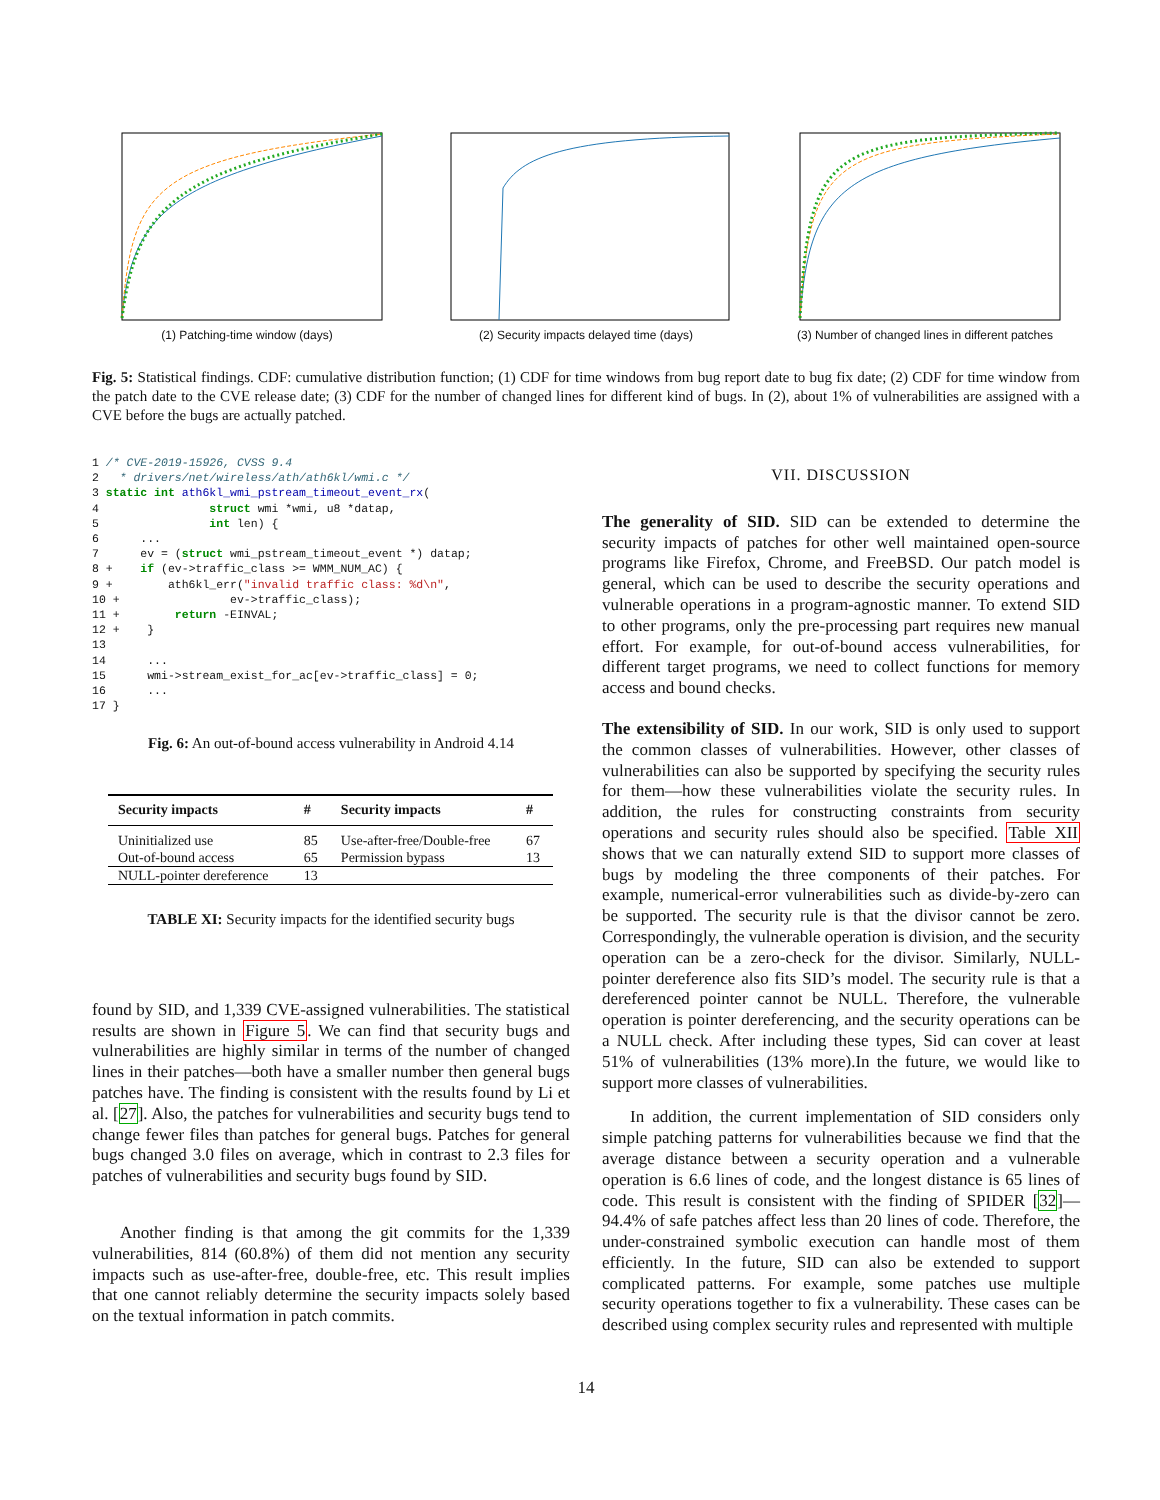(1) Patching-time window (days) (2) Security impacts delayed time (days) (3) Number of changed lines in different patches
Fig. 5: Statistical findings. CDF: cumulative distribution function; (1) CDF for time windows from bug report date to bug fix date; (2) CDF for time window from the patch date to the CVE release date; (3) CDF for the number of changed lines for different kind of bugs. In (2), about 1% of vulnerabilities are assigned with a CVE before the bugs are actually patched.
1 /* CVE-2019-15926, CVSS 9.4
2   * drivers/net/wireless/ath/ath6kl/wmi.c */
3 static int ath6kl_wmi_pstream_timeout_event_rx(
4                struct wmi *wmi, u8 *datap,
5                int len) {
6      ...
7      ev = (struct wmi_pstream_timeout_event *) datap;
8 +    if (ev->traffic_class >= WMM_NUM_AC) {
9 +        ath6kl_err("invalid traffic class: %d\n",
10 +                ev->traffic_class);
11 +        return -EINVAL;
12 +    }
13
14      ...
15      wmi->stream_exist_for_ac[ev->traffic_class] = 0;
16      ...
17 }
Fig. 6: An out-of-bound access vulnerability in Android 4.14
| Security impacts | # | Security impacts | # |
| --- | --- | --- | --- |
| Uninitialized use | 85 | Use-after-free/Double-free | 67 |
| Out-of-bound access | 65 | Permission bypass | 13 |
| NULL-pointer dereference | 13 | | |
TABLE XI: Security impacts for the identified security bugs
found by SID, and 1,339 CVE-assigned vulnerabilities. The statistical results are shown in Figure 5. We can find that security bugs and vulnerabilities are highly similar in terms of the number of changed lines in their patches—both have a smaller number then general bugs patches have. The finding is consistent with the results found by Li et al. [27]. Also, the patches for vulnerabilities and security bugs tend to change fewer files than patches for general bugs. Patches for general bugs changed 3.0 files on average, which in contrast to 2.3 files for patches of vulnerabilities and security bugs found by SID.
Another finding is that among the git commits for the 1,339 vulnerabilities, 814 (60.8%) of them did not mention any security impacts such as use-after-free, double-free, etc. This result implies that one cannot reliably determine the security impacts solely based on the textual information in patch commits.
VII. DISCUSSION
The generality of SID. SID can be extended to determine the security impacts of patches for other well maintained open-source programs like Firefox, Chrome, and FreeBSD. Our patch model is general, which can be used to describe the security operations and vulnerable operations in a program-agnostic manner. To extend SID to other programs, only the pre-processing part requires new manual effort. For example, for out-of-bound access vulnerabilities, for different target programs, we need to collect functions for memory access and bound checks.
The extensibility of SID. In our work, SID is only used to support the common classes of vulnerabilities. However, other classes of vulnerabilities can also be supported by specifying the security rules for them—how these vulnerabilities violate the security rules. In addition, the rules for constructing constraints from security operations and security rules should also be specified. Table XII shows that we can naturally extend SID to support more classes of bugs by modeling the three components of their patches. For example, numerical-error vulnerabilities such as divide-by-zero can be supported. The security rule is that the divisor cannot be zero. Correspondingly, the vulnerable operation is division, and the security operation can be a zero-check for the divisor. Similarly, NULL-pointer dereference also fits SID’s model. The security rule is that a dereferenced pointer cannot be NULL. Therefore, the vulnerable operation is pointer dereferencing, and the security operations can be a NULL check. After including these types, Sid can cover at least 51% of vulnerabilities (13% more).In the future, we would like to support more classes of vulnerabilities.
In addition, the current implementation of SID considers only simple patching patterns for vulnerabilities because we find that the average distance between a security operation and a vulnerable operation is 6.6 lines of code, and the longest distance is 65 lines of code. This result is consistent with the finding of SPIDER [32]—94.4% of safe patches affect less than 20 lines of code. Therefore, the under-constrained symbolic execution can handle most of them efficiently. In the future, SID can also be extended to support complicated patterns. For example, some patches use multiple security operations together to fix a vulnerability. These cases can be described using complex security rules and represented with multiple
14